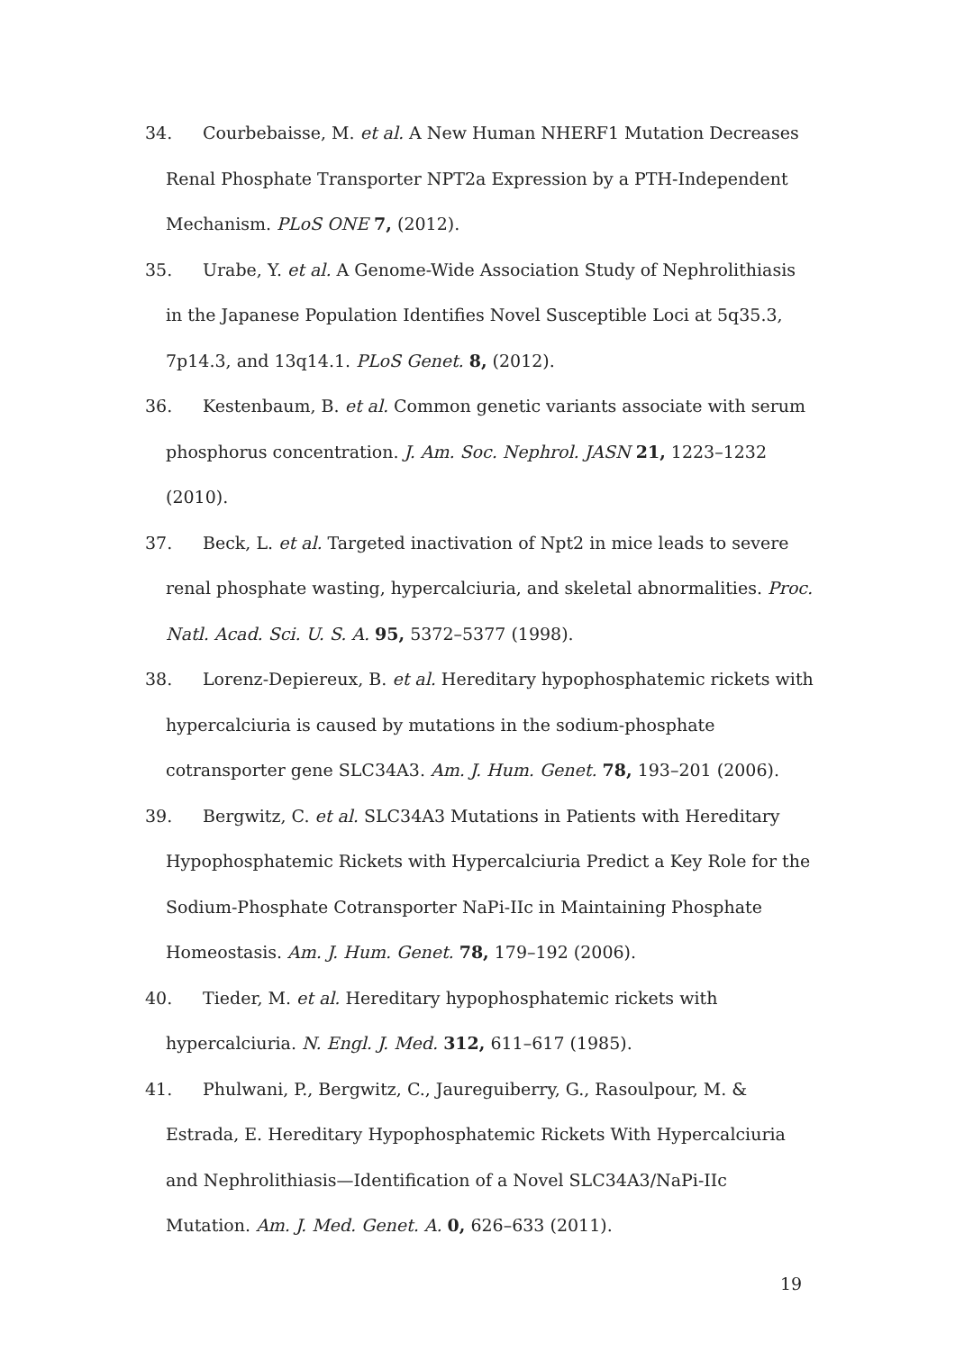34. Courbebaisse, M. et al. A New Human NHERF1 Mutation Decreases Renal Phosphate Transporter NPT2a Expression by a PTH-Independent Mechanism. PLoS ONE 7, (2012).
35. Urabe, Y. et al. A Genome-Wide Association Study of Nephrolithiasis in the Japanese Population Identifies Novel Susceptible Loci at 5q35.3, 7p14.3, and 13q14.1. PLoS Genet. 8, (2012).
36. Kestenbaum, B. et al. Common genetic variants associate with serum phosphorus concentration. J. Am. Soc. Nephrol. JASN 21, 1223–1232 (2010).
37. Beck, L. et al. Targeted inactivation of Npt2 in mice leads to severe renal phosphate wasting, hypercalciuria, and skeletal abnormalities. Proc. Natl. Acad. Sci. U. S. A. 95, 5372–5377 (1998).
38. Lorenz-Depiereux, B. et al. Hereditary hypophosphatemic rickets with hypercalciuria is caused by mutations in the sodium-phosphate cotransporter gene SLC34A3. Am. J. Hum. Genet. 78, 193–201 (2006).
39. Bergwitz, C. et al. SLC34A3 Mutations in Patients with Hereditary Hypophosphatemic Rickets with Hypercalciuria Predict a Key Role for the Sodium-Phosphate Cotransporter NaPi-IIc in Maintaining Phosphate Homeostasis. Am. J. Hum. Genet. 78, 179–192 (2006).
40. Tieder, M. et al. Hereditary hypophosphatemic rickets with hypercalciuria. N. Engl. J. Med. 312, 611–617 (1985).
41. Phulwani, P., Bergwitz, C., Jaureguiberry, G., Rasoulpour, M. & Estrada, E. Hereditary Hypophosphatemic Rickets With Hypercalciuria and Nephrolithiasis—Identification of a Novel SLC34A3/NaPi-IIc Mutation. Am. J. Med. Genet. A. 0, 626–633 (2011).
19